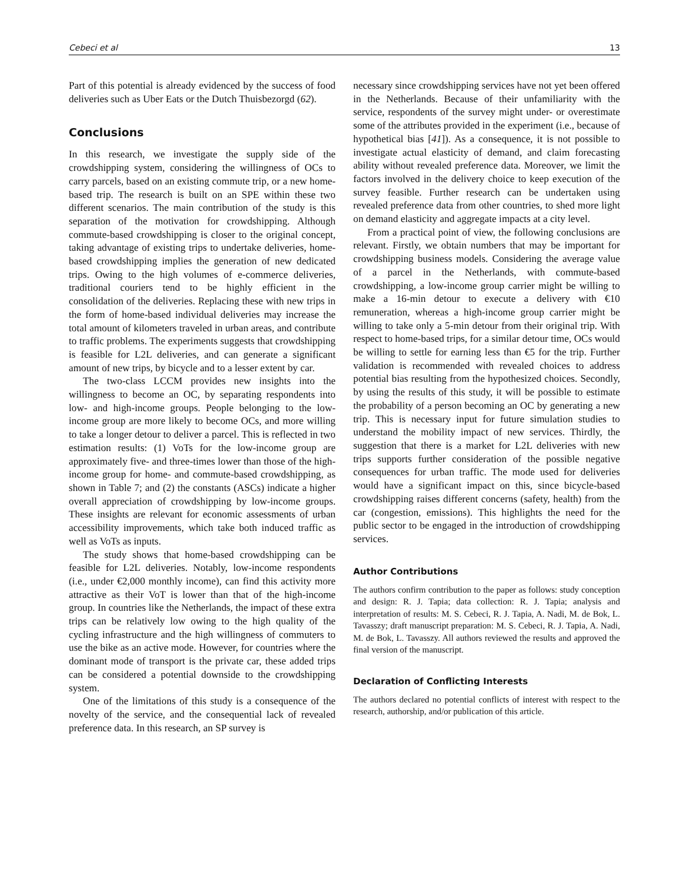Cebeci et al 13
Part of this potential is already evidenced by the success of food deliveries such as Uber Eats or the Dutch Thuisbezorgd (62).
Conclusions
In this research, we investigate the supply side of the crowdshipping system, considering the willingness of OCs to carry parcels, based on an existing commute trip, or a new home-based trip. The research is built on an SPE within these two different scenarios. The main contribution of the study is this separation of the motivation for crowdshipping. Although commute-based crowdshipping is closer to the original concept, taking advantage of existing trips to undertake deliveries, home-based crowdshipping implies the generation of new dedicated trips. Owing to the high volumes of e-commerce deliveries, traditional couriers tend to be highly efficient in the consolidation of the deliveries. Replacing these with new trips in the form of home-based individual deliveries may increase the total amount of kilometers traveled in urban areas, and contribute to traffic problems. The experiments suggests that crowdshipping is feasible for L2L deliveries, and can generate a significant amount of new trips, by bicycle and to a lesser extent by car.
The two-class LCCM provides new insights into the willingness to become an OC, by separating respondents into low- and high-income groups. People belonging to the low-income group are more likely to become OCs, and more willing to take a longer detour to deliver a parcel. This is reflected in two estimation results: (1) VoTs for the low-income group are approximately five- and three-times lower than those of the high-income group for home- and commute-based crowdshipping, as shown in Table 7; and (2) the constants (ASCs) indicate a higher overall appreciation of crowdshipping by low-income groups. These insights are relevant for economic assessments of urban accessibility improvements, which take both induced traffic as well as VoTs as inputs.
The study shows that home-based crowdshipping can be feasible for L2L deliveries. Notably, low-income respondents (i.e., under €2,000 monthly income), can find this activity more attractive as their VoT is lower than that of the high-income group. In countries like the Netherlands, the impact of these extra trips can be relatively low owing to the high quality of the cycling infrastructure and the high willingness of commuters to use the bike as an active mode. However, for countries where the dominant mode of transport is the private car, these added trips can be considered a potential downside to the crowdshipping system.
One of the limitations of this study is a consequence of the novelty of the service, and the consequential lack of revealed preference data. In this research, an SP survey is
necessary since crowdshipping services have not yet been offered in the Netherlands. Because of their unfamiliarity with the service, respondents of the survey might under- or overestimate some of the attributes provided in the experiment (i.e., because of hypothetical bias [41]). As a consequence, it is not possible to investigate actual elasticity of demand, and claim forecasting ability without revealed preference data. Moreover, we limit the factors involved in the delivery choice to keep execution of the survey feasible. Further research can be undertaken using revealed preference data from other countries, to shed more light on demand elasticity and aggregate impacts at a city level.
From a practical point of view, the following conclusions are relevant. Firstly, we obtain numbers that may be important for crowdshipping business models. Considering the average value of a parcel in the Netherlands, with commute-based crowdshipping, a low-income group carrier might be willing to make a 16-min detour to execute a delivery with €10 remuneration, whereas a high-income group carrier might be willing to take only a 5-min detour from their original trip. With respect to home-based trips, for a similar detour time, OCs would be willing to settle for earning less than €5 for the trip. Further validation is recommended with revealed choices to address potential bias resulting from the hypothesized choices. Secondly, by using the results of this study, it will be possible to estimate the probability of a person becoming an OC by generating a new trip. This is necessary input for future simulation studies to understand the mobility impact of new services. Thirdly, the suggestion that there is a market for L2L deliveries with new trips supports further consideration of the possible negative consequences for urban traffic. The mode used for deliveries would have a significant impact on this, since bicycle-based crowdshipping raises different concerns (safety, health) from the car (congestion, emissions). This highlights the need for the public sector to be engaged in the introduction of crowdshipping services.
Author Contributions
The authors confirm contribution to the paper as follows: study conception and design: R. J. Tapia; data collection: R. J. Tapia; analysis and interpretation of results: M. S. Cebeci, R. J. Tapia, A. Nadi, M. de Bok, L. Tavasszy; draft manuscript preparation: M. S. Cebeci, R. J. Tapia, A. Nadi, M. de Bok, L. Tavasszy. All authors reviewed the results and approved the final version of the manuscript.
Declaration of Conflicting Interests
The authors declared no potential conflicts of interest with respect to the research, authorship, and/or publication of this article.